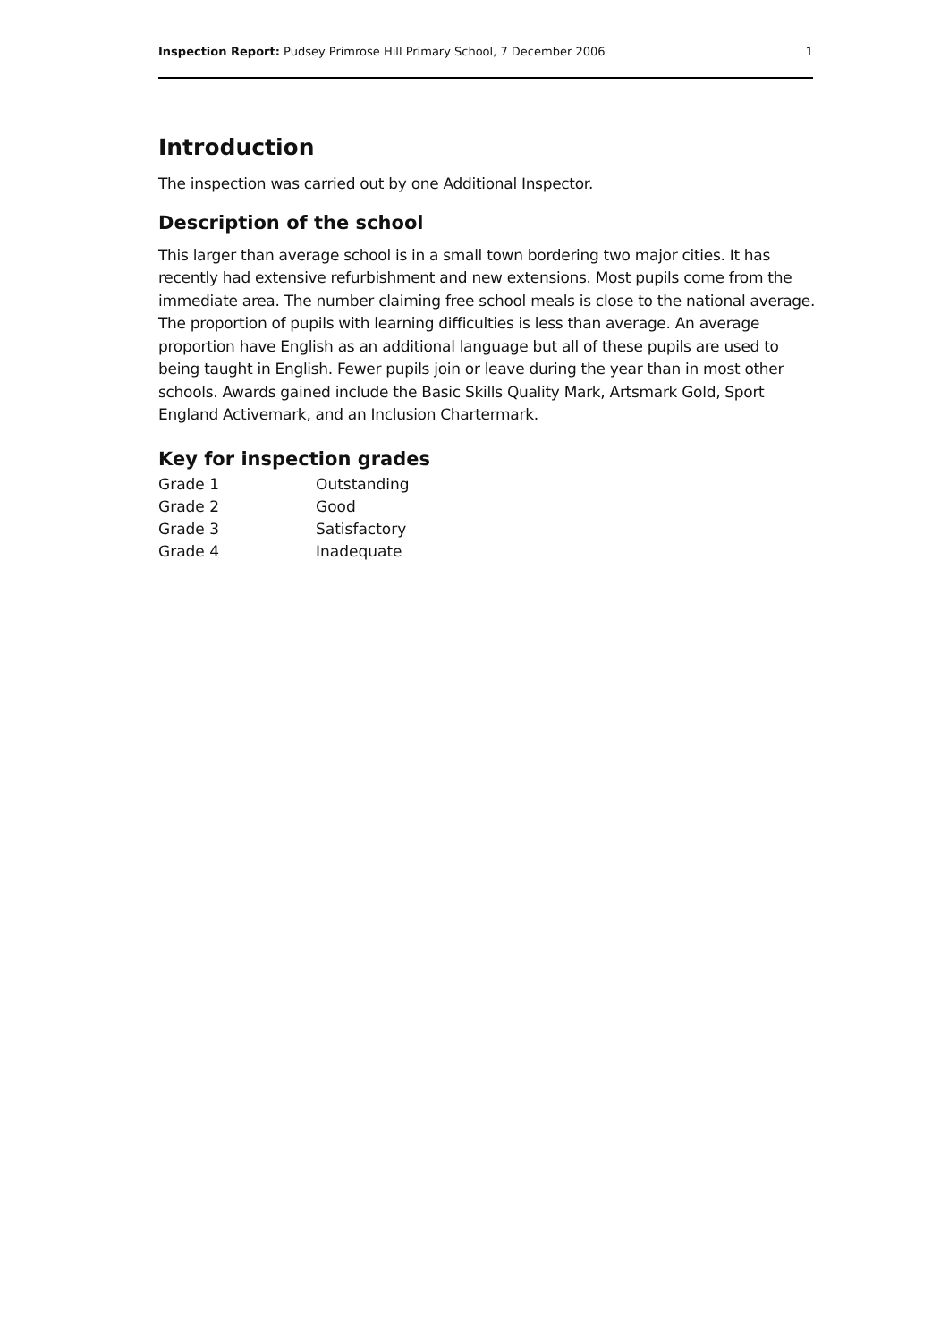Inspection Report: Pudsey Primrose Hill Primary School, 7 December 2006 1
Introduction
The inspection was carried out by one Additional Inspector.
Description of the school
This larger than average school is in a small town bordering two major cities. It has recently had extensive refurbishment and new extensions. Most pupils come from the immediate area. The number claiming free school meals is close to the national average. The proportion of pupils with learning difficulties is less than average. An average proportion have English as an additional language but all of these pupils are used to being taught in English. Fewer pupils join or leave during the year than in most other schools. Awards gained include the Basic Skills Quality Mark, Artsmark Gold, Sport England Activemark, and an Inclusion Chartermark.
Key for inspection grades
| Grade 1 | Outstanding |
| Grade 2 | Good |
| Grade 3 | Satisfactory |
| Grade 4 | Inadequate |